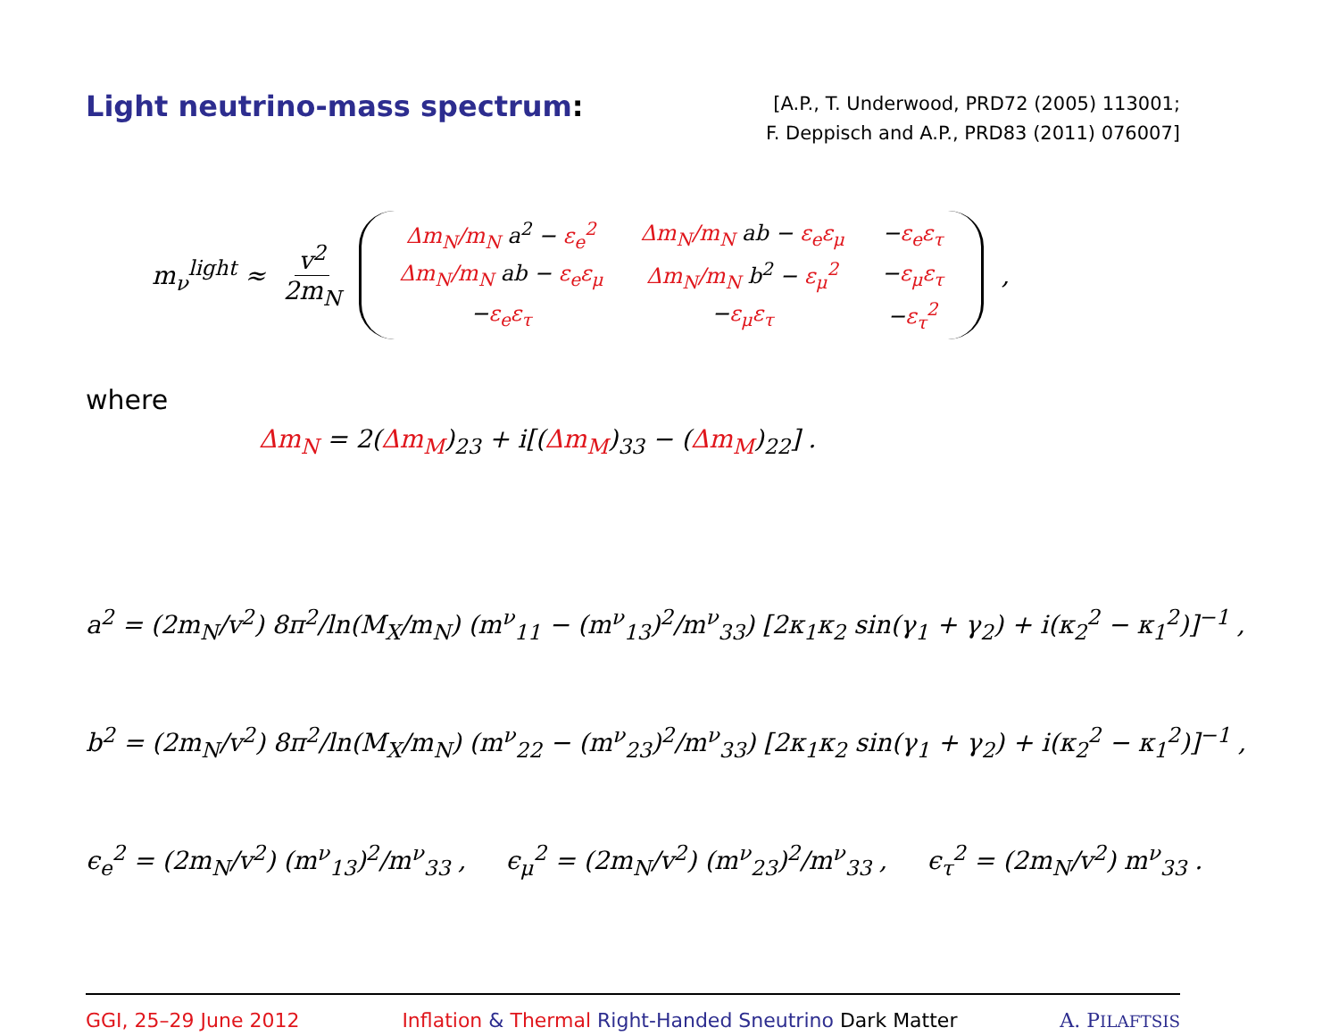Light neutrino-mass spectrum:
[A.P., T. Underwood, PRD72 (2005) 113001;
F. Deppisch and A.P., PRD83 (2011) 076007]
m<sub>ν</sub><sup>light</sup> ≈ v<sup>2</sup> 2m<sub>N</sub>
| Δm<sub>N</sub>/m<sub>N</sub> a<sup>2</sup> − ε<sub>e</sub><sup>2</sup> | Δm<sub>N</sub>/m<sub>N</sub> ab − ε<sub>e</sub>ε<sub>μ</sub> | − ε<sub>e</sub>ε<sub>τ</sub> |
| Δm<sub>N</sub>/m<sub>N</sub> ab − ε<sub>e</sub>ε<sub>μ</sub> | Δm<sub>N</sub>/m<sub>N</sub> b<sup>2</sup> − ε<sub>μ</sub><sup>2</sup> | − ε<sub>μ</sub>ε<sub>τ</sub> |
| − ε<sub>e</sub>ε<sub>τ</sub> | − ε<sub>μ</sub>ε<sub>τ</sub> | − ε<sub>τ</sub><sup>2</sup> |
,
where
Δm<sub>N</sub> = 2(Δm<sub>M</sub>)<sub>23</sub> + i[(Δm<sub>M</sub>)<sub>33</sub> − (Δm<sub>M</sub>)<sub>22</sub>] .
a<sup>2</sup> = (2m<sub>N</sub>/v<sup>2</sup>) 8π<sup>2</sup>/ln(M<sub>X</sub>/m<sub>N</sub>) (m<sup>ν</sup><sub>11</sub> − (m<sup>ν</sup><sub>13</sub>)<sup>2</sup>/m<sup>ν</sup><sub>33</sub>) [2κ<sub>1</sub>κ<sub>2</sub> sin(γ<sub>1</sub> + γ<sub>2</sub>) + i(κ<sub>2</sub><sup>2</sup> − κ<sub>1</sub><sup>2</sup>)]<sup>−1</sup> ,
b<sup>2</sup> = (2m<sub>N</sub>/v<sup>2</sup>) 8π<sup>2</sup>/ln(M<sub>X</sub>/m<sub>N</sub>) (m<sup>ν</sup><sub>22</sub> − (m<sup>ν</sup><sub>23</sub>)<sup>2</sup>/m<sup>ν</sup><sub>33</sub>) [2κ<sub>1</sub>κ<sub>2</sub> sin(γ<sub>1</sub> + γ<sub>2</sub>) + i(κ<sub>2</sub><sup>2</sup> − κ<sub>1</sub><sup>2</sup>)]<sup>−1</sup> ,
ϵ<sub>e</sub><sup>2</sup> = (2m<sub>N</sub>/v<sup>2</sup>) (m<sup>ν</sup><sub>13</sub>)<sup>2</sup>/m<sup>ν</sup><sub>33</sub> , ϵ<sub>μ</sub><sup>2</sup> = (2m<sub>N</sub>/v<sup>2</sup>) (m<sup>ν</sup><sub>23</sub>)<sup>2</sup>/m<sup>ν</sup><sub>33</sub> , ϵ<sub>τ</sub><sup>2</sup> = (2m<sub>N</sub>/v<sup>2</sup>) m<sup>ν</sup><sub>33</sub> .
GGI, 25–29 June 2012 Inflation & Thermal Right-Handed Sneutrino Dark Matter A. PILAFTSIS